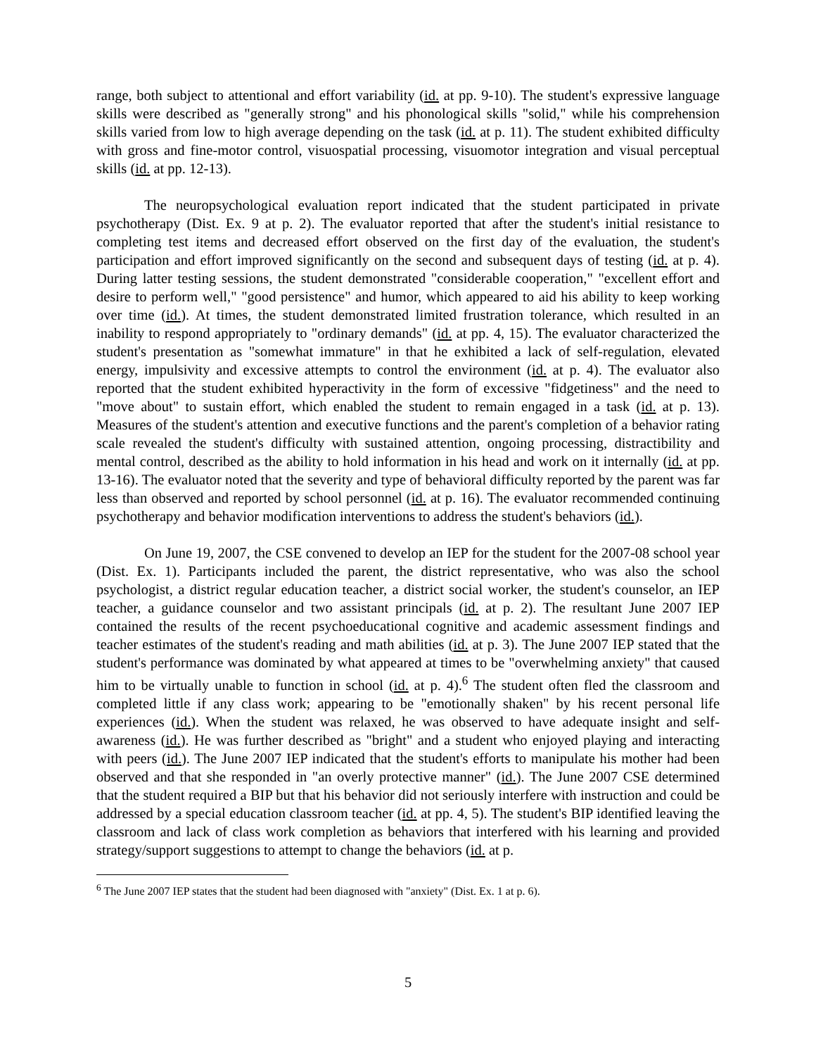range, both subject to attentional and effort variability (id. at pp. 9-10). The student's expressive language skills were described as "generally strong" and his phonological skills "solid," while his comprehension skills varied from low to high average depending on the task (id. at p. 11). The student exhibited difficulty with gross and fine-motor control, visuospatial processing, visuomotor integration and visual perceptual skills (id. at pp. 12-13).
The neuropsychological evaluation report indicated that the student participated in private psychotherapy (Dist. Ex. 9 at p. 2). The evaluator reported that after the student's initial resistance to completing test items and decreased effort observed on the first day of the evaluation, the student's participation and effort improved significantly on the second and subsequent days of testing (id. at p. 4). During latter testing sessions, the student demonstrated "considerable cooperation," "excellent effort and desire to perform well," "good persistence" and humor, which appeared to aid his ability to keep working over time (id.). At times, the student demonstrated limited frustration tolerance, which resulted in an inability to respond appropriately to "ordinary demands" (id. at pp. 4, 15). The evaluator characterized the student's presentation as "somewhat immature" in that he exhibited a lack of self-regulation, elevated energy, impulsivity and excessive attempts to control the environment (id. at p. 4). The evaluator also reported that the student exhibited hyperactivity in the form of excessive "fidgetiness" and the need to "move about" to sustain effort, which enabled the student to remain engaged in a task (id. at p. 13). Measures of the student's attention and executive functions and the parent's completion of a behavior rating scale revealed the student's difficulty with sustained attention, ongoing processing, distractibility and mental control, described as the ability to hold information in his head and work on it internally (id. at pp. 13-16). The evaluator noted that the severity and type of behavioral difficulty reported by the parent was far less than observed and reported by school personnel (id. at p. 16). The evaluator recommended continuing psychotherapy and behavior modification interventions to address the student's behaviors (id.).
On June 19, 2007, the CSE convened to develop an IEP for the student for the 2007-08 school year (Dist. Ex. 1). Participants included the parent, the district representative, who was also the school psychologist, a district regular education teacher, a district social worker, the student's counselor, an IEP teacher, a guidance counselor and two assistant principals (id. at p. 2). The resultant June 2007 IEP contained the results of the recent psychoeducational cognitive and academic assessment findings and teacher estimates of the student's reading and math abilities (id. at p. 3). The June 2007 IEP stated that the student's performance was dominated by what appeared at times to be "overwhelming anxiety" that caused him to be virtually unable to function in school (id. at p. 4).<sup>6</sup> The student often fled the classroom and completed little if any class work; appearing to be "emotionally shaken" by his recent personal life experiences (id.). When the student was relaxed, he was observed to have adequate insight and self-awareness (id.). He was further described as "bright" and a student who enjoyed playing and interacting with peers (id.). The June 2007 IEP indicated that the student's efforts to manipulate his mother had been observed and that she responded in "an overly protective manner" (id.). The June 2007 CSE determined that the student required a BIP but that his behavior did not seriously interfere with instruction and could be addressed by a special education classroom teacher (id. at pp. 4, 5). The student's BIP identified leaving the classroom and lack of class work completion as behaviors that interfered with his learning and provided strategy/support suggestions to attempt to change the behaviors (id. at p.
<sup>6</sup> The June 2007 IEP states that the student had been diagnosed with "anxiety" (Dist. Ex. 1 at p. 6).
5